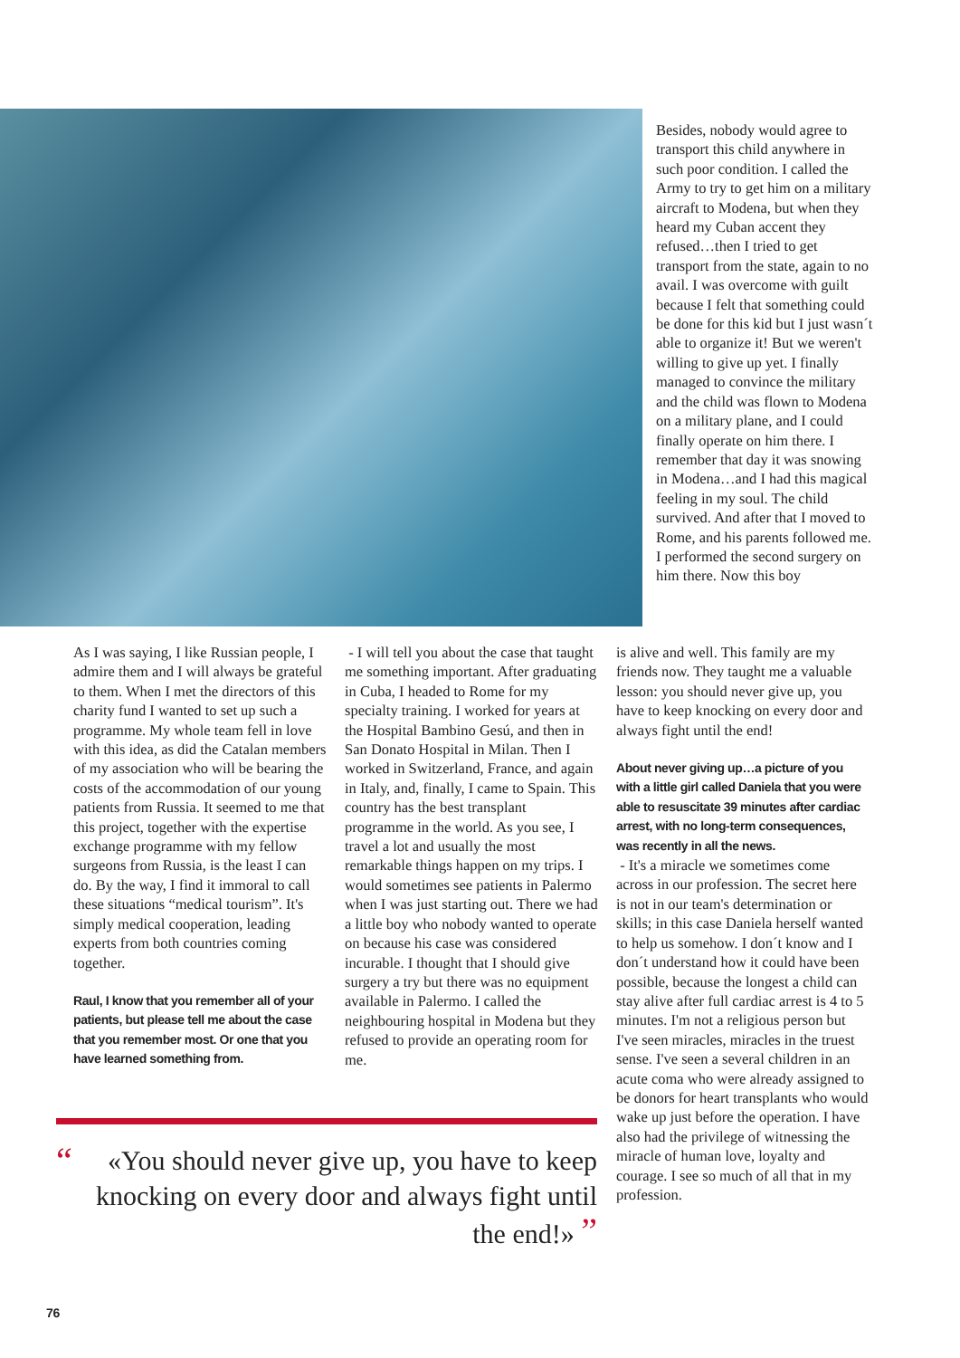Besides, nobody would agree to transport this child anywhere in such poor condition. I called the Army to try to get him on a military aircraft to Modena, but when they heard my Cuban accent they refused…then I tried to get transport from the state, again to no avail. I was overcome with guilt because I felt that something could be done for this kid but I just wasn´t able to organize it! But we weren't willing to give up yet. I finally managed to convince the military and the child was flown to Modena on a military plane, and I could finally operate on him there. I remember that day it was snowing in Modena…and I had this magical feeling in my soul. The child survived. And after that I moved to Rome, and his parents followed me. I performed the second surgery on him there. Now this boy
As I was saying, I like Russian people, I admire them and I will always be grateful to them. When I met the directors of this charity fund I wanted to set up such a programme. My whole team fell in love with this idea, as did the Catalan members of my association who will be bearing the costs of the accommodation of our young patients from Russia. It seemed to me that this project, together with the expertise exchange programme with my fellow surgeons from Russia, is the least I can do. By the way, I find it immoral to call these situations “medical tourism”. It's simply medical cooperation, leading experts from both countries coming together.
Raul, I know that you remember all of your patients, but please tell me about the case that you remember most. Or one that you have learned something from.
- I will tell you about the case that taught me something important. After graduating in Cuba, I headed to Rome for my specialty training. I worked for years at the Hospital Bambino Gesú, and then in San Donato Hospital in Milan. Then I worked in Switzerland, France, and again in Italy, and, finally, I came to Spain. This country has the best transplant programme in the world. As you see, I travel a lot and usually the most remarkable things happen on my trips. I would sometimes see patients in Palermo when I was just starting out. There we had a little boy who nobody wanted to operate on because his case was considered incurable. I thought that I should give surgery a try but there was no equipment available in Palermo. I called the neighbouring hospital in Modena but they refused to provide an operating room for me.
is alive and well. This family are my friends now. They taught me a valuable lesson: you should never give up, you have to keep knocking on every door and always fight until the end!
About never giving up…a picture of you with a little girl called Daniela that you were able to resuscitate 39 minutes after cardiac arrest, with no long-term consequences, was recently in all the news.
- It's a miracle we sometimes come across in our profession. The secret here is not in our team's determination or skills; in this case Daniela herself wanted to help us somehow. I don´t know and I don´t understand how it could have been possible, because the longest a child can stay alive after full cardiac arrest is 4 to 5 minutes. I'm not a religious person but I've seen miracles, miracles in the truest sense. I've seen a several children in an acute coma who were already assigned to be donors for heart transplants who would wake up just before the operation. I have also had the privilege of witnessing the miracle of human love, loyalty and courage. I see so much of all that in my profession.
“«You should never give up, you have to keep knocking on every door and always fight until the end!» ”
76